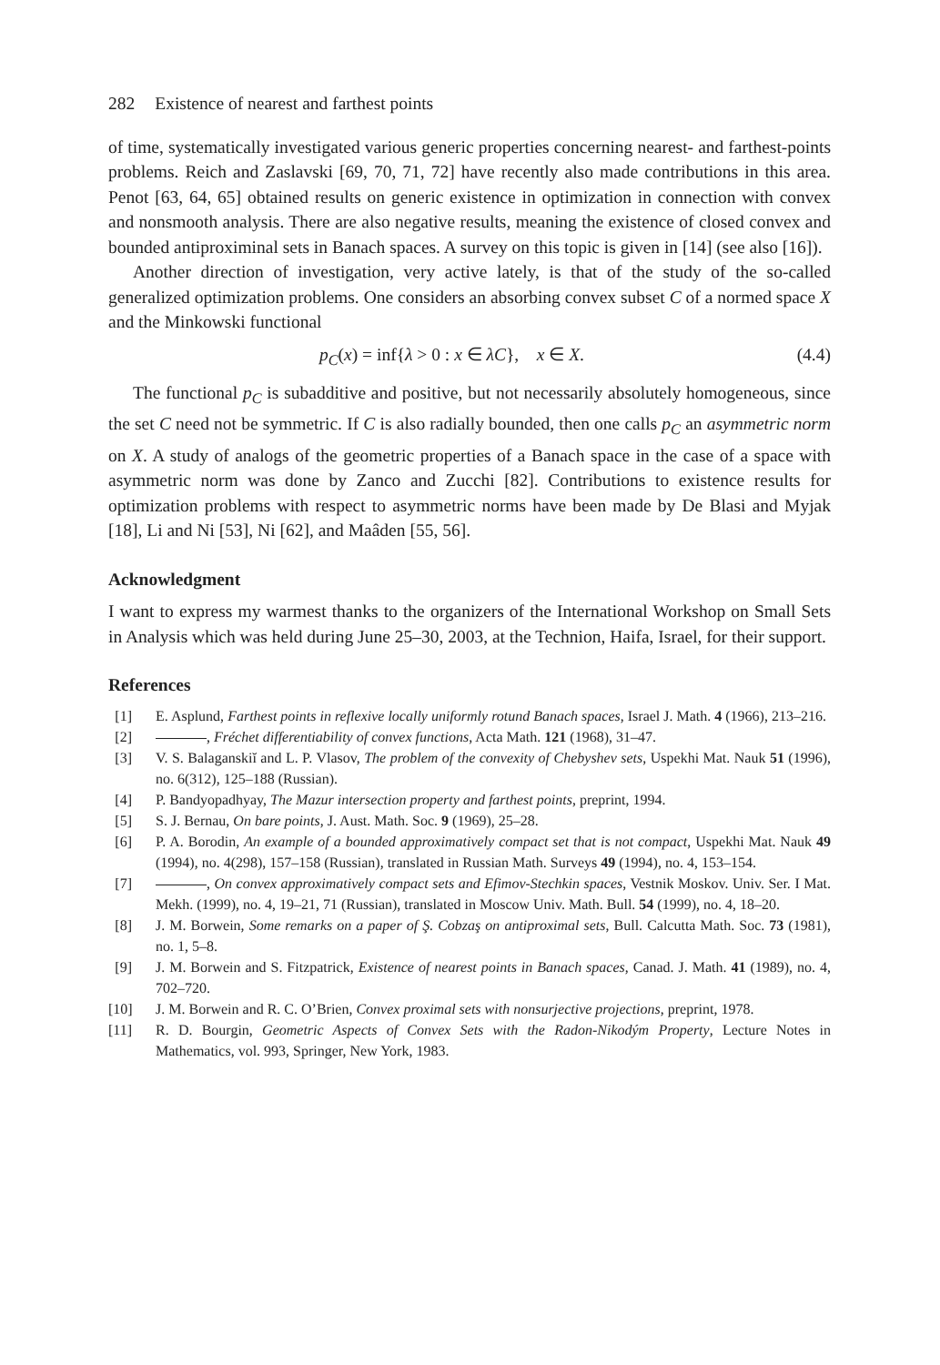282 Existence of nearest and farthest points
of time, systematically investigated various generic properties concerning nearest- and farthest-points problems. Reich and Zaslavski [69, 70, 71, 72] have recently also made contributions in this area. Penot [63, 64, 65] obtained results on generic existence in optimization in connection with convex and nonsmooth analysis. There are also negative results, meaning the existence of closed convex and bounded antiproximinal sets in Banach spaces. A survey on this topic is given in [14] (see also [16]).
Another direction of investigation, very active lately, is that of the study of the so-called generalized optimization problems. One considers an absorbing convex subset C of a normed space X and the Minkowski functional
p<sub>C</sub>(x) = inf{λ > 0 : x ∈ λC}, x ∈ X. (4.4)
The functional p<sub>C</sub> is subadditive and positive, but not necessarily absolutely homogeneous, since the set C need not be symmetric. If C is also radially bounded, then one calls p<sub>C</sub> an asymmetric norm on X. A study of analogs of the geometric properties of a Banach space in the case of a space with asymmetric norm was done by Zanco and Zucchi [82]. Contributions to existence results for optimization problems with respect to asymmetric norms have been made by De Blasi and Myjak [18], Li and Ni [53], Ni [62], and Maâden [55, 56].
Acknowledgment
I want to express my warmest thanks to the organizers of the International Workshop on Small Sets in Analysis which was held during June 25–30, 2003, at the Technion, Haifa, Israel, for their support.
References
[1] E. Asplund, Farthest points in reflexive locally uniformly rotund Banach spaces, Israel J. Math. 4 (1966), 213–216.
[2] , Fréchet differentiability of convex functions, Acta Math. 121 (1968), 31–47.
[3] V. S. Balaganskiĭ and L. P. Vlasov, The problem of the convexity of Chebyshev sets, Uspekhi Mat. Nauk 51 (1996), no. 6(312), 125–188 (Russian).
[4] P. Bandyopadhyay, The Mazur intersection property and farthest points, preprint, 1994.
[5] S. J. Bernau, On bare points, J. Aust. Math. Soc. 9 (1969), 25–28.
[6] P. A. Borodin, An example of a bounded approximatively compact set that is not compact, Uspekhi Mat. Nauk 49 (1994), no. 4(298), 157–158 (Russian), translated in Russian Math. Surveys 49 (1994), no. 4, 153–154.
[7] , On convex approximatively compact sets and Efimov-Stechkin spaces, Vestnik Moskov. Univ. Ser. I Mat. Mekh. (1999), no. 4, 19–21, 71 (Russian), translated in Moscow Univ. Math. Bull. 54 (1999), no. 4, 18–20.
[8] J. M. Borwein, Some remarks on a paper of Ş. Cobzaş on antiproximal sets, Bull. Calcutta Math. Soc. 73 (1981), no. 1, 5–8.
[9] J. M. Borwein and S. Fitzpatrick, Existence of nearest points in Banach spaces, Canad. J. Math. 41 (1989), no. 4, 702–720.
[10] J. M. Borwein and R. C. O’Brien, Convex proximal sets with nonsurjective projections, preprint, 1978.
[11] R. D. Bourgin, Geometric Aspects of Convex Sets with the Radon-Nikodým Property, Lecture Notes in Mathematics, vol. 993, Springer, New York, 1983.